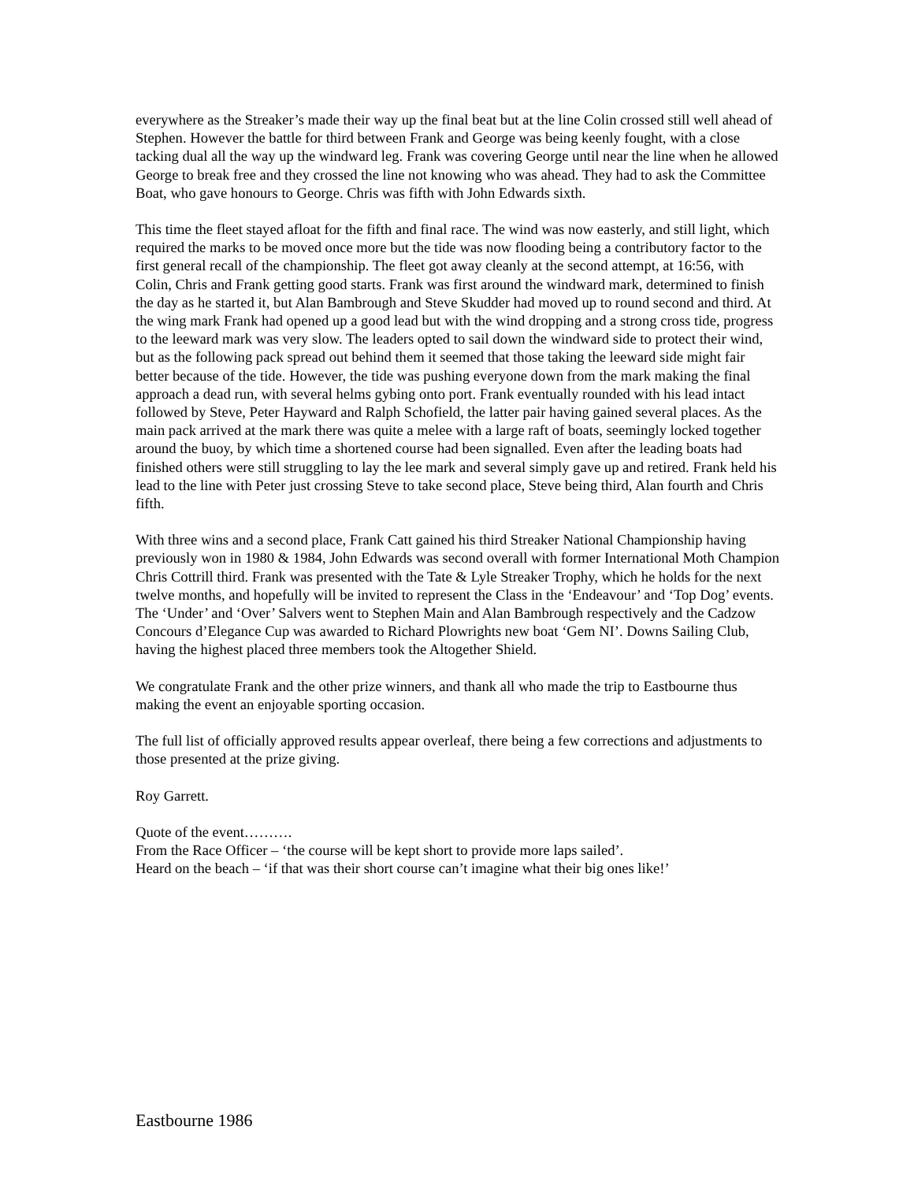everywhere as the Streaker’s made their way up the final beat but at the line Colin crossed still well ahead of Stephen. However the battle for third between Frank and George was being keenly fought, with a close tacking dual all the way up the windward leg. Frank was covering George until near the line when he allowed George to break free and they crossed the line not knowing who was ahead. They had to ask the Committee Boat, who gave honours to George. Chris was fifth with John Edwards sixth.
This time the fleet stayed afloat for the fifth and final race. The wind was now easterly, and still light, which required the marks to be moved once more but the tide was now flooding being a contributory factor to the first general recall of the championship. The fleet got away cleanly at the second attempt, at 16:56, with Colin, Chris and Frank getting good starts. Frank was first around the windward mark, determined to finish the day as he started it, but Alan Bambrough and Steve Skudder had moved up to round second and third. At the wing mark Frank had opened up a good lead but with the wind dropping and a strong cross tide, progress to the leeward mark was very slow. The leaders opted to sail down the windward side to protect their wind, but as the following pack spread out behind them it seemed that those taking the leeward side might fair better because of the tide. However, the tide was pushing everyone down from the mark making the final approach a dead run, with several helms gybing onto port. Frank eventually rounded with his lead intact followed by Steve, Peter Hayward and Ralph Schofield, the latter pair having gained several places. As the main pack arrived at the mark there was quite a melee with a large raft of boats, seemingly locked together around the buoy, by which time a shortened course had been signalled. Even after the leading boats had finished others were still struggling to lay the lee mark and several simply gave up and retired. Frank held his lead to the line with Peter just crossing Steve to take second place, Steve being third, Alan fourth and Chris fifth.
With three wins and a second place, Frank Catt gained his third Streaker National Championship having previously won in 1980 & 1984, John Edwards was second overall with former International Moth Champion Chris Cottrill third. Frank was presented with the Tate & Lyle Streaker Trophy, which he holds for the next twelve months, and hopefully will be invited to represent the Class in the ‘Endeavour’ and ‘Top Dog’ events. The ‘Under’ and ‘Over’ Salvers went to Stephen Main and Alan Bambrough respectively and the Cadzow Concours d’Elegance Cup was awarded to Richard Plowrights new boat ‘Gem NI’. Downs Sailing Club, having the highest placed three members took the Altogether Shield.
We congratulate Frank and the other prize winners, and thank all who made the trip to Eastbourne thus making the event an enjoyable sporting occasion.
The full list of officially approved results appear overleaf, there being a few corrections and adjustments to those presented at the prize giving.
Roy Garrett.
Quote of the event……….
From the Race Officer – ‘the course will be kept short to provide more laps sailed’.
Heard on the beach – ‘if that was their short course can’t imagine what their big ones like!’
Eastbourne 1986